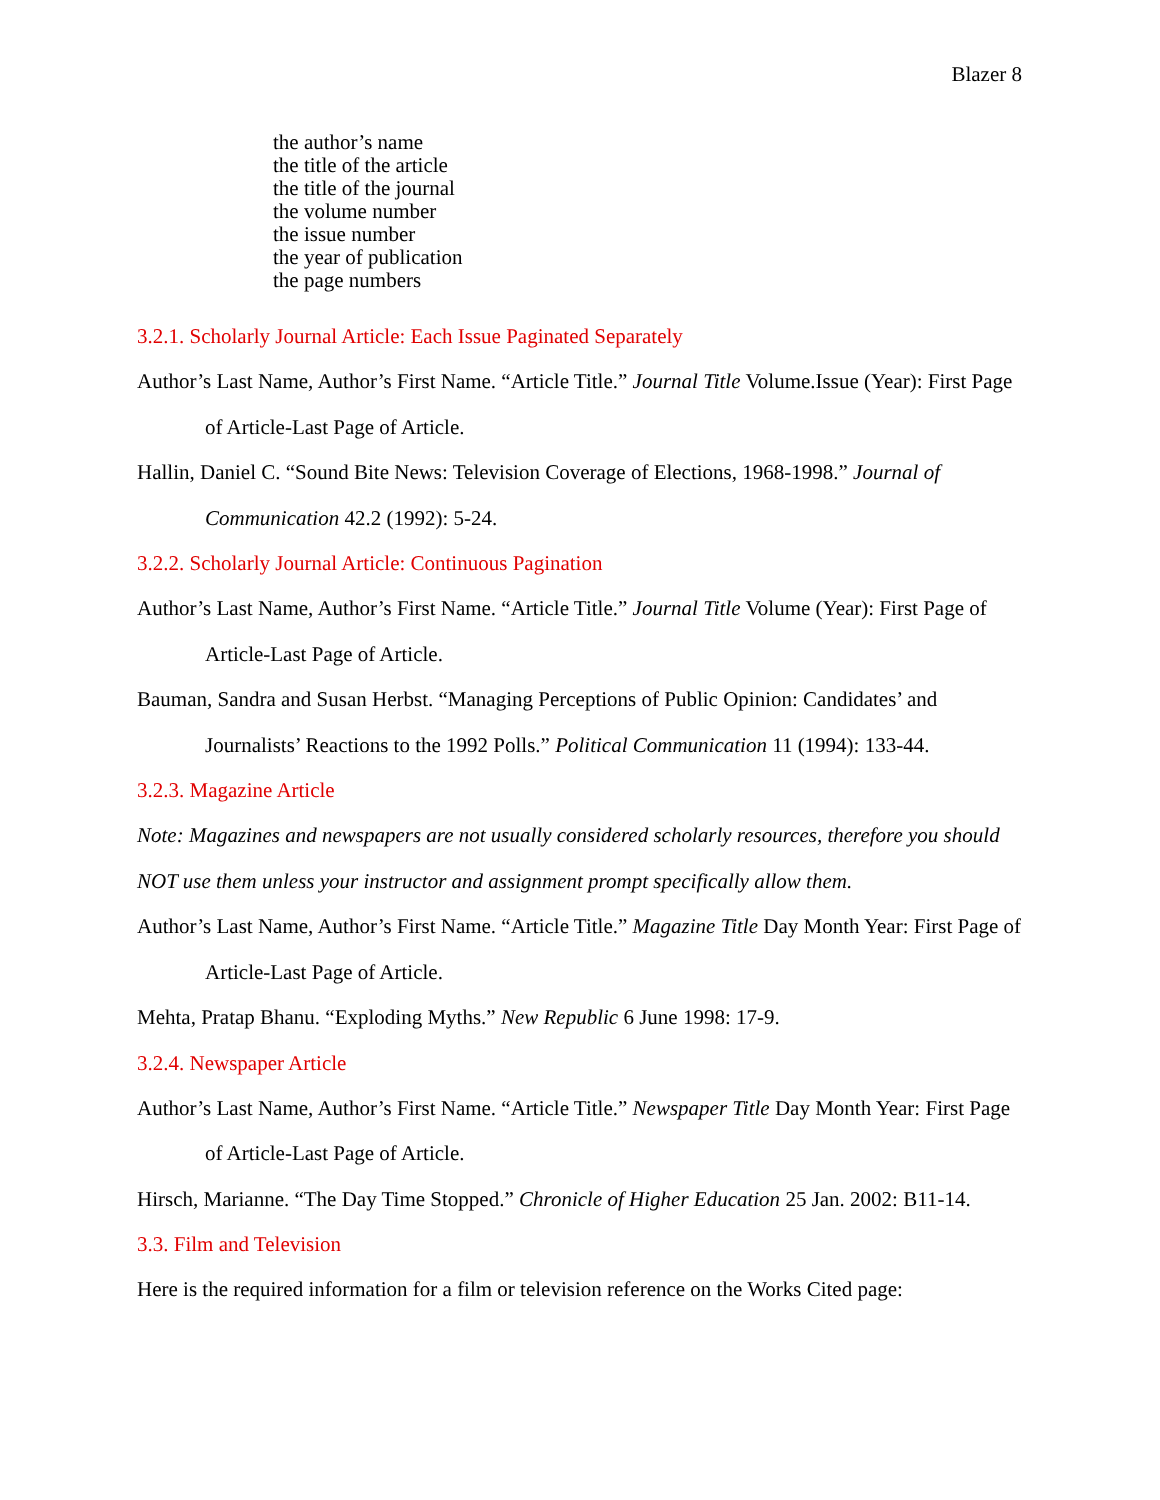Blazer 8
the author’s name
the title of the article
the title of the journal
the volume number
the issue number
the year of publication
the page numbers
3.2.1. Scholarly Journal Article: Each Issue Paginated Separately
Author’s Last Name, Author’s First Name. “Article Title.” Journal Title Volume.Issue (Year): First Page of Article-Last Page of Article.
Hallin, Daniel C. “Sound Bite News: Television Coverage of Elections, 1968-1998.” Journal of Communication 42.2 (1992): 5-24.
3.2.2. Scholarly Journal Article: Continuous Pagination
Author’s Last Name, Author’s First Name. “Article Title.” Journal Title Volume (Year): First Page of Article-Last Page of Article.
Bauman, Sandra and Susan Herbst. “Managing Perceptions of Public Opinion: Candidates’ and Journalists’ Reactions to the 1992 Polls.” Political Communication 11 (1994): 133-44.
3.2.3. Magazine Article
Note: Magazines and newspapers are not usually considered scholarly resources, therefore you should NOT use them unless your instructor and assignment prompt specifically allow them.
Author’s Last Name, Author’s First Name. “Article Title.” Magazine Title Day Month Year: First Page of Article-Last Page of Article.
Mehta, Pratap Bhanu. “Exploding Myths.” New Republic 6 June 1998: 17-9.
3.2.4. Newspaper Article
Author’s Last Name, Author’s First Name. “Article Title.” Newspaper Title Day Month Year: First Page of Article-Last Page of Article.
Hirsch, Marianne. “The Day Time Stopped.” Chronicle of Higher Education 25 Jan. 2002: B11-14.
3.3. Film and Television
Here is the required information for a film or television reference on the Works Cited page: